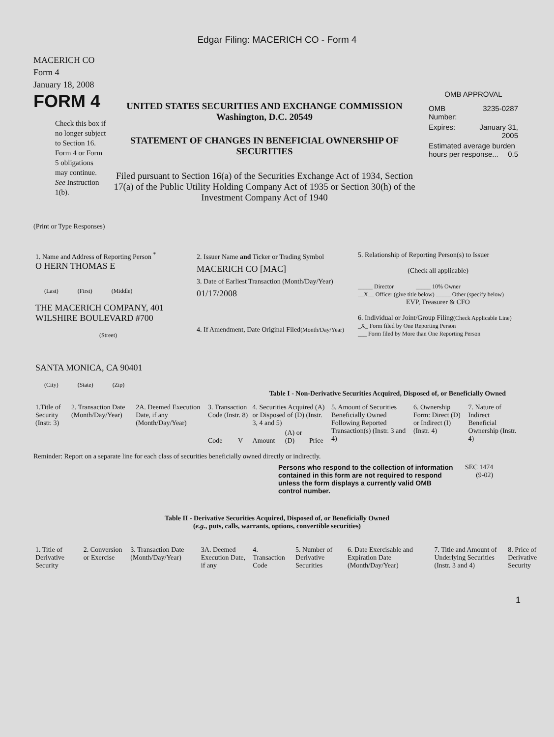Edgar Filing: MACERICH CO - Form 4
MACERICH CO
Form 4
January 18, 2008
FORM 4
Check this box if no longer subject to Section 16. Form 4 or Form 5 obligations may continue. See Instruction 1(b).
UNITED STATES SECURITIES AND EXCHANGE COMMISSION
Washington, D.C. 20549
STATEMENT OF CHANGES IN BENEFICIAL OWNERSHIP OF SECURITIES
Filed pursuant to Section 16(a) of the Securities Exchange Act of 1934, Section 17(a) of the Public Utility Holding Company Act of 1935 or Section 30(h) of the Investment Company Act of 1940
OMB APPROVAL
| OMB Number: | 3235-0287 |
| Expires: | January 31, 2005 |
| Estimated average burden hours per response... 0.5 | |
(Print or Type Responses)
| 1. Name and Address of Reporting Person <sup>*</sup> O HERN THOMAS E (Last) (First) (Middle) THE MACERICH COMPANY, 401 WILSHIRE BOULEVARD #700 (Street) SANTA MONICA, CA 90401 (City) (State) (Zip) | 2. Issuer Name and Ticker or Trading Symbol MACERICH CO [MAC] 3. Date of Earliest Transaction (Month/Day/Year) 01/17/2008 4. If Amendment, Date Original Filed (Month/Day/Year) | 5. Relationship of Reporting Person(s) to Issuer (Check all applicable) _____ Director _____ 10% Owner __X__ Officer (give title below) _____ Other (specify below) EVP, Treasurer & CFO 6. Individual or Joint/Group Filing (Check Applicable Line) _X_ Form filed by One Reporting Person ___ Form filed by More than One Reporting Person |
Table I - Non-Derivative Securities Acquired, Disposed of, or Beneficially Owned
| 1.Title of Security (Instr. 3) | 2. Transaction Date (Month/Day/Year) | 2A. Deemed Execution Date, if any (Month/Day/Year) | 3. Transaction Code (Instr. 8) | | 4. Securities Acquired (A) or Disposed of (D) (Instr. 3, 4 and 5) | | | 5. Amount of Securities Beneficially Owned Following Reported Transaction(s) (Instr. 3 and 4) | 6. Ownership Form: Direct (D) or Indirect (I) (Instr. 4) | 7. Nature of Indirect Beneficial Ownership (Instr. 4) |
| --- | --- | --- | --- | --- | --- | --- | --- | --- | --- | --- |
| | | | Code | V | Amount | (A) or (D) | Price | | | |
Reminder: Report on a separate line for each class of securities beneficially owned directly or indirectly.
Persons who respond to the collection of information contained in this form are not required to respond unless the form displays a currently valid OMB control number.
SEC 1474
(9-02)
Table II - Derivative Securities Acquired, Disposed of, or Beneficially Owned
(e.g., puts, calls, warrants, options, convertible securities)
| 1. Title of Derivative Security | 2. Conversion or Exercise | 3. Transaction Date (Month/Day/Year) | 3A. Deemed Execution Date, if any | 4. Transaction Code | 5. Number of Derivative Securities | 6. Date Exercisable and Expiration Date (Month/Day/Year) | 7. Title and Amount of Underlying Securities (Instr. 3 and 4) | 8. Price of Derivative Security |
1